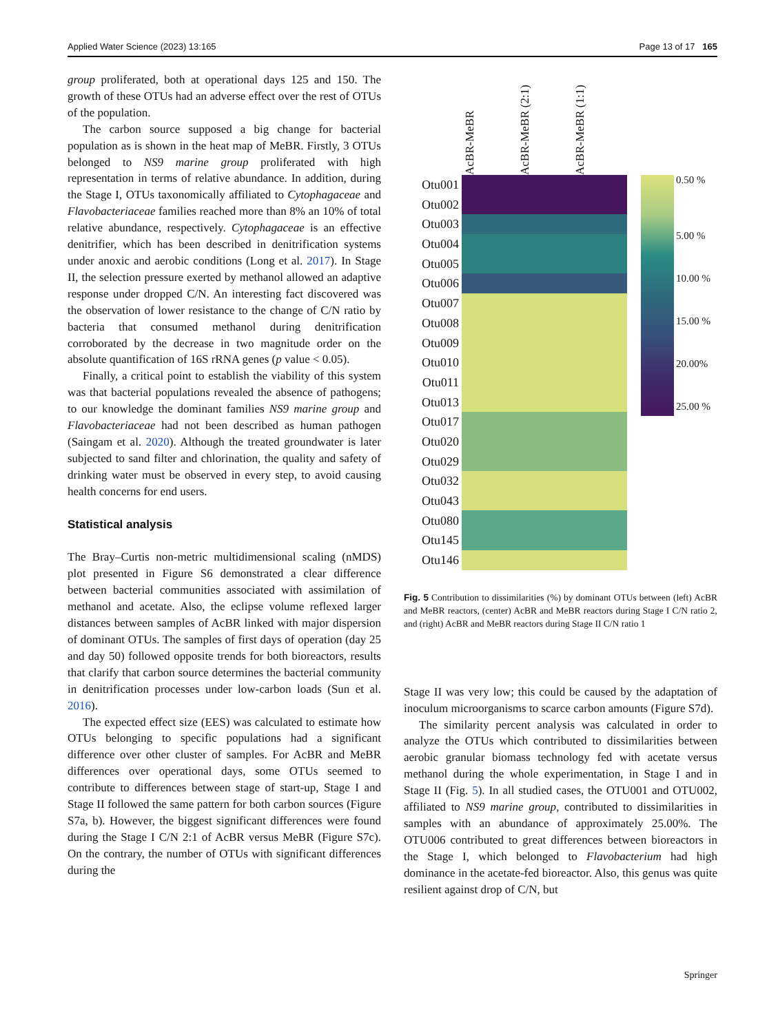Applied Water Science (2023) 13:165 Page 13 of 17 165
group proliferated, both at operational days 125 and 150. The growth of these OTUs had an adverse effect over the rest of OTUs of the population.
The carbon source supposed a big change for bacterial population as is shown in the heat map of MeBR. Firstly, 3 OTUs belonged to NS9 marine group proliferated with high representation in terms of relative abundance. In addition, during the Stage I, OTUs taxonomically affiliated to Cytophagaceae and Flavobacteriaceae families reached more than 8% an 10% of total relative abundance, respectively. Cytophagaceae is an effective denitrifier, which has been described in denitrification systems under anoxic and aerobic conditions (Long et al. 2017). In Stage II, the selection pressure exerted by methanol allowed an adaptive response under dropped C/N. An interesting fact discovered was the observation of lower resistance to the change of C/N ratio by bacteria that consumed methanol during denitrification corroborated by the decrease in two magnitude order on the absolute quantification of 16S rRNA genes (p value < 0.05).
Finally, a critical point to establish the viability of this system was that bacterial populations revealed the absence of pathogens; to our knowledge the dominant families NS9 marine group and Flavobacteriaceae had not been described as human pathogen (Saingam et al. 2020). Although the treated groundwater is later subjected to sand filter and chlorination, the quality and safety of drinking water must be observed in every step, to avoid causing health concerns for end users.
Statistical analysis
The Bray–Curtis non-metric multidimensional scaling (nMDS) plot presented in Figure S6 demonstrated a clear difference between bacterial communities associated with assimilation of methanol and acetate. Also, the eclipse volume reflexed larger distances between samples of AcBR linked with major dispersion of dominant OTUs. The samples of first days of operation (day 25 and day 50) followed opposite trends for both bioreactors, results that clarify that carbon source determines the bacterial community in denitrification processes under low-carbon loads (Sun et al. 2016).
The expected effect size (EES) was calculated to estimate how OTUs belonging to specific populations had a significant difference over other cluster of samples. For AcBR and MeBR differences over operational days, some OTUs seemed to contribute to differences between stage of start-up, Stage I and Stage II followed the same pattern for both carbon sources (Figure S7a, b). However, the biggest significant differences were found during the Stage I C/N 2:1 of AcBR versus MeBR (Figure S7c). On the contrary, the number of OTUs with significant differences during the
AcBR-MeBR
AcBR-MeBR (2:1)
AcBR-MeBR (1:1)
Otu001
Otu002
Otu003
Otu004
Otu005
Otu006
Otu007
Otu008
Otu009
Otu010
Otu011
Otu013
Otu017
Otu020
Otu029
Otu032
Otu043
Otu080
Otu145
Otu146
0.50 %
5.00 %
10.00 %
15.00 %
20.00%
25.00 %
Fig. 5 Contribution to dissimilarities (%) by dominant OTUs between (left) AcBR and MeBR reactors, (center) AcBR and MeBR reactors during Stage I C/N ratio 2, and (right) AcBR and MeBR reactors during Stage II C/N ratio 1
Stage II was very low; this could be caused by the adaptation of inoculum microorganisms to scarce carbon amounts (Figure S7d).
The similarity percent analysis was calculated in order to analyze the OTUs which contributed to dissimilarities between aerobic granular biomass technology fed with acetate versus methanol during the whole experimentation, in Stage I and in Stage II (Fig. 5). In all studied cases, the OTU001 and OTU002, affiliated to NS9 marine group, contributed to dissimilarities in samples with an abundance of approximately 25.00%. The OTU006 contributed to great differences between bioreactors in the Stage I, which belonged to Flavobacterium had high dominance in the acetate-fed bioreactor. Also, this genus was quite resilient against drop of C/N, but
Springer